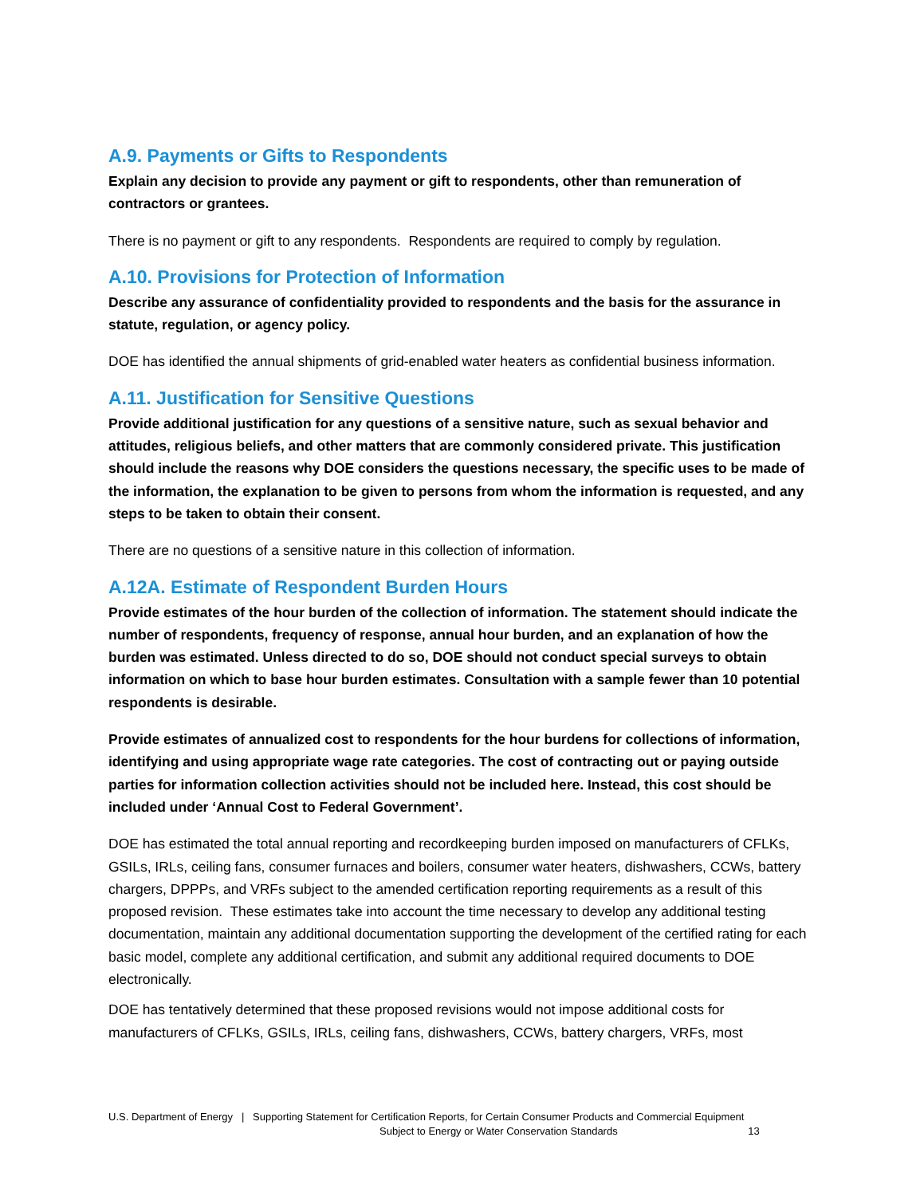A.9. Payments or Gifts to Respondents
Explain any decision to provide any payment or gift to respondents, other than remuneration of contractors or grantees.
There is no payment or gift to any respondents. Respondents are required to comply by regulation.
A.10. Provisions for Protection of Information
Describe any assurance of confidentiality provided to respondents and the basis for the assurance in statute, regulation, or agency policy.
DOE has identified the annual shipments of grid-enabled water heaters as confidential business information.
A.11. Justification for Sensitive Questions
Provide additional justification for any questions of a sensitive nature, such as sexual behavior and attitudes, religious beliefs, and other matters that are commonly considered private. This justification should include the reasons why DOE considers the questions necessary, the specific uses to be made of the information, the explanation to be given to persons from whom the information is requested, and any steps to be taken to obtain their consent.
There are no questions of a sensitive nature in this collection of information.
A.12A. Estimate of Respondent Burden Hours
Provide estimates of the hour burden of the collection of information. The statement should indicate the number of respondents, frequency of response, annual hour burden, and an explanation of how the burden was estimated. Unless directed to do so, DOE should not conduct special surveys to obtain information on which to base hour burden estimates. Consultation with a sample fewer than 10 potential respondents is desirable.
Provide estimates of annualized cost to respondents for the hour burdens for collections of information, identifying and using appropriate wage rate categories. The cost of contracting out or paying outside parties for information collection activities should not be included here. Instead, this cost should be included under ‘Annual Cost to Federal Government’.
DOE has estimated the total annual reporting and recordkeeping burden imposed on manufacturers of CFLKs, GSILs, IRLs, ceiling fans, consumer furnaces and boilers, consumer water heaters, dishwashers, CCWs, battery chargers, DPPPs, and VRFs subject to the amended certification reporting requirements as a result of this proposed revision. These estimates take into account the time necessary to develop any additional testing documentation, maintain any additional documentation supporting the development of the certified rating for each basic model, complete any additional certification, and submit any additional required documents to DOE electronically.
DOE has tentatively determined that these proposed revisions would not impose additional costs for manufacturers of CFLKs, GSILs, IRLs, ceiling fans, dishwashers, CCWs, battery chargers, VRFs, most
U.S. Department of Energy | Supporting Statement for Certification Reports, for Certain Consumer Products and Commercial Equipment
Subject to Energy or Water Conservation Standards 13